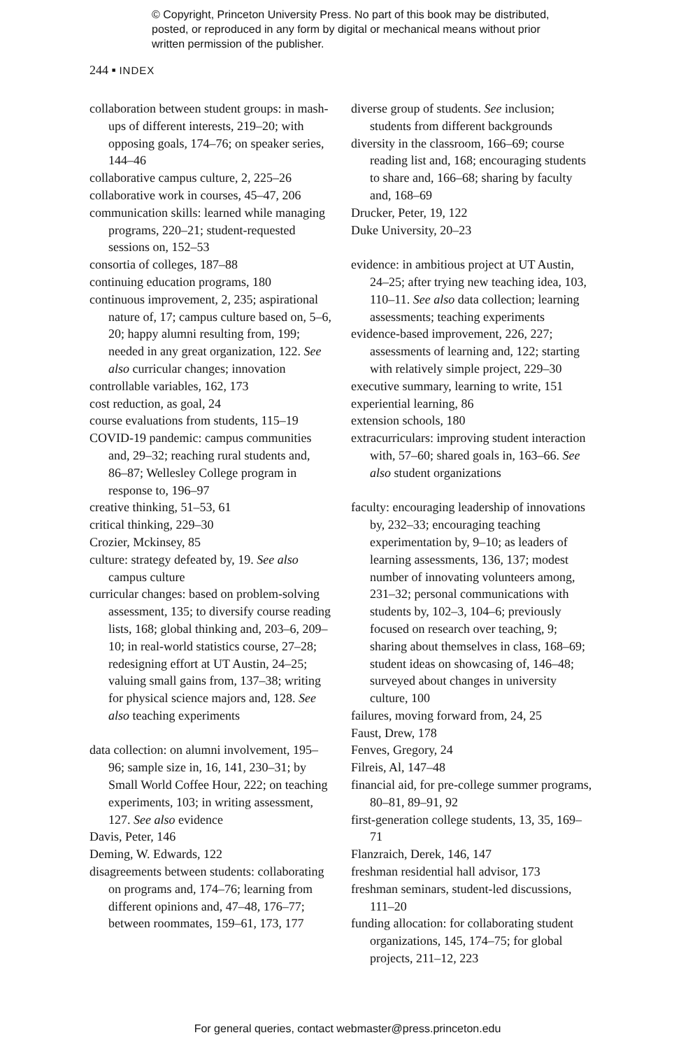© Copyright, Princeton University Press. No part of this book may be distributed, posted, or reproduced in any form by digital or mechanical means without prior written permission of the publisher.
244 ▪ INDEX
collaboration between student groups: in mash-ups of different interests, 219–20; with opposing goals, 174–76; on speaker series, 144–46
collaborative campus culture, 2, 225–26
collaborative work in courses, 45–47, 206
communication skills: learned while managing programs, 220–21; student-requested sessions on, 152–53
consortia of colleges, 187–88
continuing education programs, 180
continuous improvement, 2, 235; aspirational nature of, 17; campus culture based on, 5–6, 20; happy alumni resulting from, 199; needed in any great organization, 122. See also curricular changes; innovation
controllable variables, 162, 173
cost reduction, as goal, 24
course evaluations from students, 115–19
COVID-19 pandemic: campus communities and, 29–32; reaching rural students and, 86–87; Wellesley College program in response to, 196–97
creative thinking, 51–53, 61
critical thinking, 229–30
Crozier, Mckinsey, 85
culture: strategy defeated by, 19. See also campus culture
curricular changes: based on problem-solving assessment, 135; to diversify course reading lists, 168; global thinking and, 203–6, 209–10; in real-world statistics course, 27–28; redesigning effort at UT Austin, 24–25; valuing small gains from, 137–38; writing for physical science majors and, 128. See also teaching experiments
data collection: on alumni involvement, 195–96; sample size in, 16, 141, 230–31; by Small World Coffee Hour, 222; on teaching experiments, 103; in writing assessment, 127. See also evidence
Davis, Peter, 146
Deming, W. Edwards, 122
disagreements between students: collaborating on programs and, 174–76; learning from different opinions and, 47–48, 176–77; between roommates, 159–61, 173, 177
diverse group of students. See inclusion; students from different backgrounds
diversity in the classroom, 166–69; course reading list and, 168; encouraging students to share and, 166–68; sharing by faculty and, 168–69
Drucker, Peter, 19, 122
Duke University, 20–23
evidence: in ambitious project at UT Austin, 24–25; after trying new teaching idea, 103, 110–11. See also data collection; learning assessments; teaching experiments
evidence-based improvement, 226, 227; assessments of learning and, 122; starting with relatively simple project, 229–30
executive summary, learning to write, 151
experiential learning, 86
extension schools, 180
extracurriculars: improving student interaction with, 57–60; shared goals in, 163–66. See also student organizations
faculty: encouraging leadership of innovations by, 232–33; encouraging teaching experimentation by, 9–10; as leaders of learning assessments, 136, 137; modest number of innovating volunteers among, 231–32; personal communications with students by, 102–3, 104–6; previously focused on research over teaching, 9; sharing about themselves in class, 168–69; student ideas on showcasing of, 146–48; surveyed about changes in university culture, 100
failures, moving forward from, 24, 25
Faust, Drew, 178
Fenves, Gregory, 24
Filreis, Al, 147–48
financial aid, for pre-college summer programs, 80–81, 89–91, 92
first-generation college students, 13, 35, 169–71
Flanzraich, Derek, 146, 147
freshman residential hall advisor, 173
freshman seminars, student-led discussions, 111–20
funding allocation: for collaborating student organizations, 145, 174–75; for global projects, 211–12, 223
For general queries, contact webmaster@press.princeton.edu